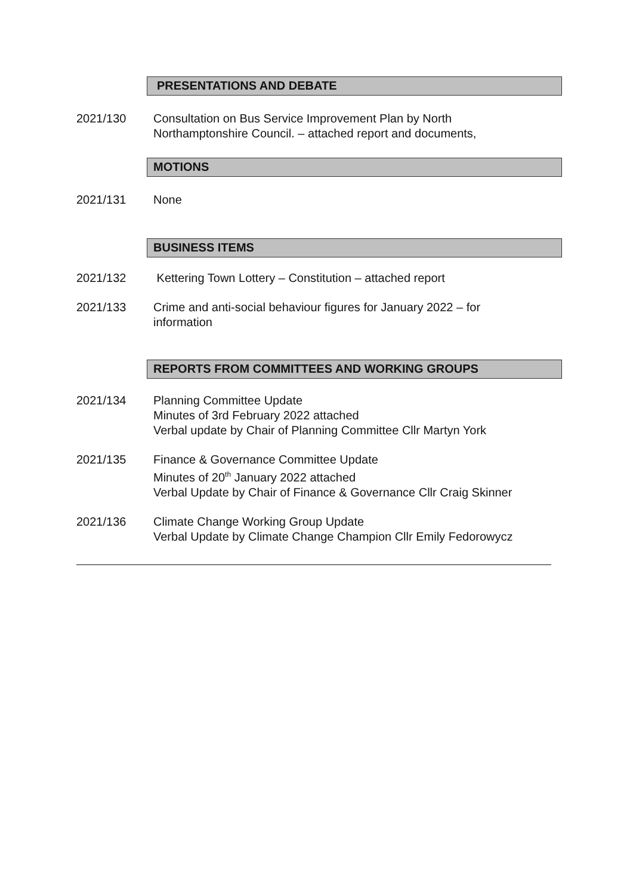PRESENTATIONS AND DEBATE
2021/130 Consultation on Bus Service Improvement Plan by North
Northamptonshire Council. – attached report and documents,
MOTIONS
2021/131 None
BUSINESS ITEMS
2021/132 Kettering Town Lottery – Constitution – attached report
2021/133 Crime and anti-social behaviour figures for January 2022 – for
information
REPORTS FROM COMMITTEES AND WORKING GROUPS
2021/134 Planning Committee Update
Minutes of 3rd February 2022 attached
Verbal update by Chair of Planning Committee Cllr Martyn York
2021/135 Finance & Governance Committee Update
Minutes of 20<sup>th</sup> January 2022 attached
Verbal Update by Chair of Finance & Governance Cllr Craig Skinner
2021/136 Climate Change Working Group Update
Verbal Update by Climate Change Champion Cllr Emily Fedorowycz